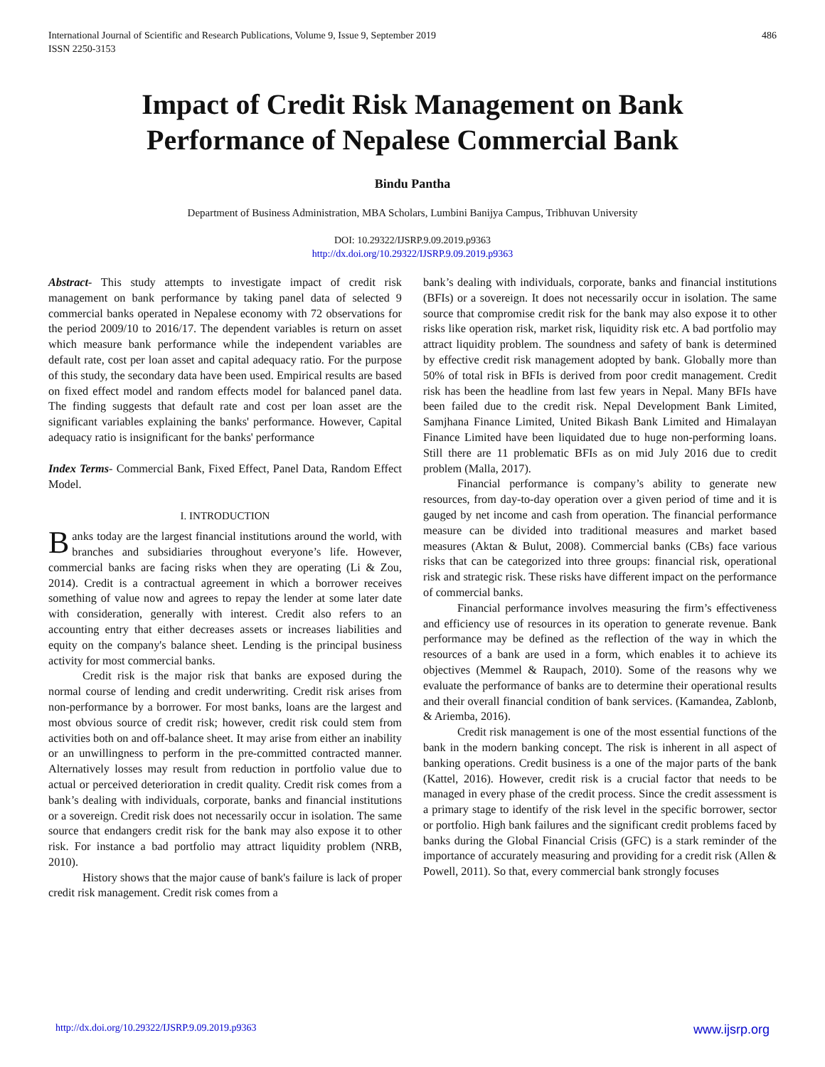International Journal of Scientific and Research Publications, Volume 9, Issue 9, September 2019
ISSN 2250-3153
486
Impact of Credit Risk Management on Bank
Performance of Nepalese Commercial Bank
Bindu Pantha
Department of Business Administration, MBA Scholars, Lumbini Banijya Campus, Tribhuvan University
DOI: 10.29322/IJSRP.9.09.2019.p9363
http://dx.doi.org/10.29322/IJSRP.9.09.2019.p9363
Abstract- This study attempts to investigate impact of credit risk management on bank performance by taking panel data of selected 9 commercial banks operated in Nepalese economy with 72 observations for the period 2009/10 to 2016/17. The dependent variables is return on asset which measure bank performance while the independent variables are default rate, cost per loan asset and capital adequacy ratio. For the purpose of this study, the secondary data have been used. Empirical results are based on fixed effect model and random effects model for balanced panel data. The finding suggests that default rate and cost per loan asset are the significant variables explaining the banks' performance. However, Capital adequacy ratio is insignificant for the banks' performance
Index Terms- Commercial Bank, Fixed Effect, Panel Data, Random Effect Model.
I. INTRODUCTION
Banks today are the largest financial institutions around the world, with branches and subsidiaries throughout everyone’s life. However, commercial banks are facing risks when they are operating (Li & Zou, 2014). Credit is a contractual agreement in which a borrower receives something of value now and agrees to repay the lender at some later date with consideration, generally with interest. Credit also refers to an accounting entry that either decreases assets or increases liabilities and equity on the company's balance sheet. Lending is the principal business activity for most commercial banks.
Credit risk is the major risk that banks are exposed during the normal course of lending and credit underwriting. Credit risk arises from non-performance by a borrower. For most banks, loans are the largest and most obvious source of credit risk; however, credit risk could stem from activities both on and off-balance sheet. It may arise from either an inability or an unwillingness to perform in the pre-committed contracted manner. Alternatively losses may result from reduction in portfolio value due to actual or perceived deterioration in credit quality. Credit risk comes from a bank’s dealing with individuals, corporate, banks and financial institutions or a sovereign. Credit risk does not necessarily occur in isolation. The same source that endangers credit risk for the bank may also expose it to other risk. For instance a bad portfolio may attract liquidity problem (NRB, 2010).
History shows that the major cause of bank's failure is lack of proper credit risk management. Credit risk comes from a
bank’s dealing with individuals, corporate, banks and financial institutions (BFIs) or a sovereign. It does not necessarily occur in isolation. The same source that compromise credit risk for the bank may also expose it to other risks like operation risk, market risk, liquidity risk etc. A bad portfolio may attract liquidity problem. The soundness and safety of bank is determined by effective credit risk management adopted by bank. Globally more than 50% of total risk in BFIs is derived from poor credit management. Credit risk has been the headline from last few years in Nepal. Many BFIs have been failed due to the credit risk. Nepal Development Bank Limited, Samjhana Finance Limited, United Bikash Bank Limited and Himalayan Finance Limited have been liquidated due to huge non-performing loans. Still there are 11 problematic BFIs as on mid July 2016 due to credit problem (Malla, 2017).
Financial performance is company’s ability to generate new resources, from day-to-day operation over a given period of time and it is gauged by net income and cash from operation. The financial performance measure can be divided into traditional measures and market based measures (Aktan & Bulut, 2008). Commercial banks (CBs) face various risks that can be categorized into three groups: financial risk, operational risk and strategic risk. These risks have different impact on the performance of commercial banks.
Financial performance involves measuring the firm’s effectiveness and efficiency use of resources in its operation to generate revenue. Bank performance may be defined as the reflection of the way in which the resources of a bank are used in a form, which enables it to achieve its objectives (Memmel & Raupach, 2010). Some of the reasons why we evaluate the performance of banks are to determine their operational results and their overall financial condition of bank services. (Kamandea, Zablonb, & Ariemba, 2016).
Credit risk management is one of the most essential functions of the bank in the modern banking concept. The risk is inherent in all aspect of banking operations. Credit business is a one of the major parts of the bank (Kattel, 2016). However, credit risk is a crucial factor that needs to be managed in every phase of the credit process. Since the credit assessment is a primary stage to identify of the risk level in the specific borrower, sector or portfolio. High bank failures and the significant credit problems faced by banks during the Global Financial Crisis (GFC) is a stark reminder of the importance of accurately measuring and providing for a credit risk (Allen & Powell, 2011). So that, every commercial bank strongly focuses
http://dx.doi.org/10.29322/IJSRP.9.09.2019.p9363 www.ijsrp.org